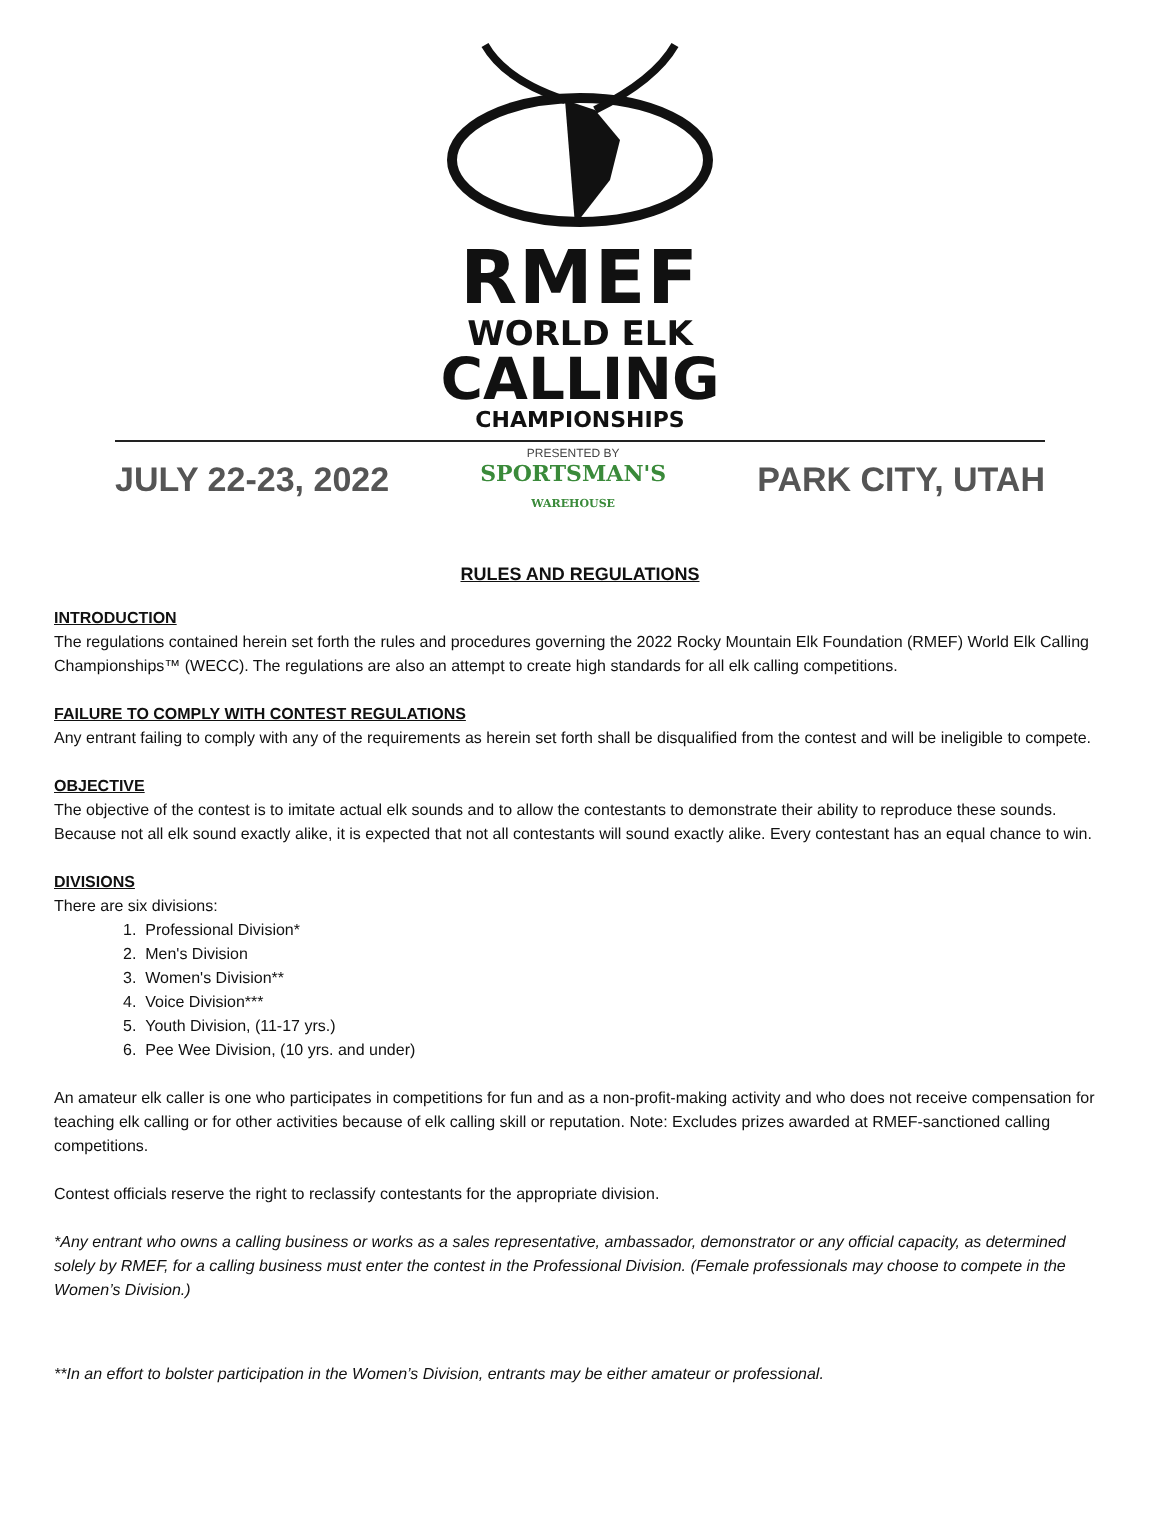RMEF
WORLD ELK
CALLING
CHAMPIONSHIPS
JULY 22-23, 2022
PRESENTED BY
SPORTSMAN'S
WAREHOUSE
PARK CITY, UTAH
RULES AND REGULATIONS
INTRODUCTION
The regulations contained herein set forth the rules and procedures governing the 2022 Rocky Mountain Elk Foundation (RMEF) World Elk Calling Championships™ (WECC). The regulations are also an attempt to create high standards for all elk calling competitions.
FAILURE TO COMPLY WITH CONTEST REGULATIONS
Any entrant failing to comply with any of the requirements as herein set forth shall be disqualified from the contest and will be ineligible to compete.
OBJECTIVE
The objective of the contest is to imitate actual elk sounds and to allow the contestants to demonstrate their ability to reproduce these sounds. Because not all elk sound exactly alike, it is expected that not all contestants will sound exactly alike. Every contestant has an equal chance to win.
DIVISIONS
There are six divisions:
1. Professional Division*
2. Men's Division
3. Women's Division**
4. Voice Division***
5. Youth Division, (11-17 yrs.)
6. Pee Wee Division, (10 yrs. and under)
An amateur elk caller is one who participates in competitions for fun and as a non-profit-making activity and who does not receive compensation for teaching elk calling or for other activities because of elk calling skill or reputation. Note: Excludes prizes awarded at RMEF-sanctioned calling competitions.
Contest officials reserve the right to reclassify contestants for the appropriate division.
*Any entrant who owns a calling business or works as a sales representative, ambassador, demonstrator or any official capacity, as determined solely by RMEF, for a calling business must enter the contest in the Professional Division. (Female professionals may choose to compete in the Women’s Division.)
**In an effort to bolster participation in the Women’s Division, entrants may be either amateur or professional.